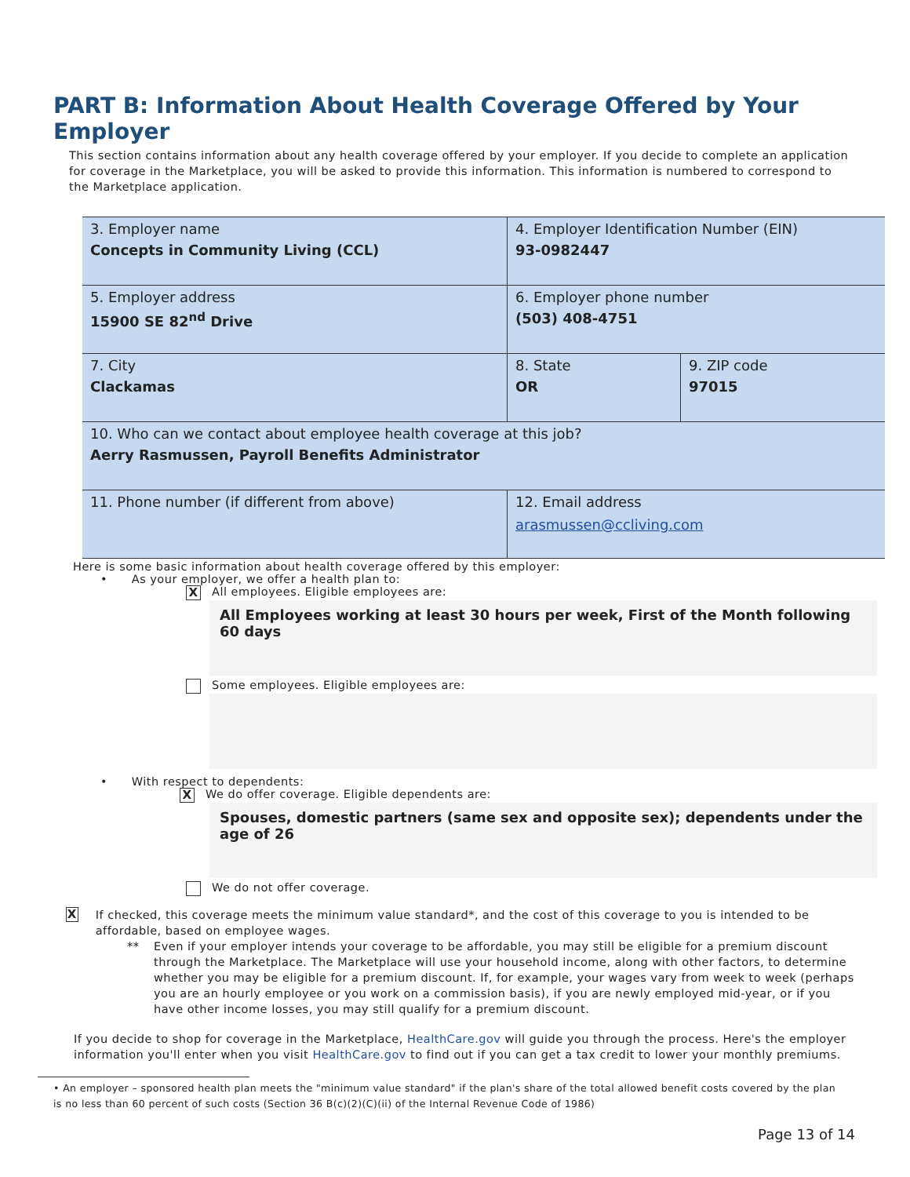PART B: Information About Health Coverage Offered by Your Employer
This section contains information about any health coverage offered by your employer. If you decide to complete an application for coverage in the Marketplace, you will be asked to provide this information. This information is numbered to correspond to the Marketplace application.
| 3. Employer name Concepts in Community Living (CCL) | 4. Employer Identification Number (EIN) 93-0982447 | |
| 5. Employer address 15900 SE 82<sup>nd</sup> Drive | 6. Employer phone number (503) 408-4751 | |
| 7. City Clackamas | 8. State OR | 9. ZIP code 97015 |
| 10. Who can we contact about employee health coverage at this job? Aerry Rasmussen, Payroll Benefits Administrator | | |
| 11. Phone number (if different from above) | 12. Email address arasmussen@ccliving.com | |
Here is some basic information about health coverage offered by this employer:
• As your employer, we offer a health plan to:
X All employees. Eligible employees are:
All Employees working at least 30 hours per week, First of the Month following 60 days
Some employees. Eligible employees are:
• With respect to dependents:
X We do offer coverage. Eligible dependents are:
Spouses, domestic partners (same sex and opposite sex); dependents under the age of 26
We do not offer coverage.
X
If checked, this coverage meets the minimum value standard*, and the cost of this coverage to you is intended to be affordable, based on employee wages.
** Even if your employer intends your coverage to be affordable, you may still be eligible for a premium discount through the Marketplace. The Marketplace will use your household income, along with other factors, to determine whether you may be eligible for a premium discount. If, for example, your wages vary from week to week (perhaps you are an hourly employee or you work on a commission basis), if you are newly employed mid-year, or if you have other income losses, you may still qualify for a premium discount.
If you decide to shop for coverage in the Marketplace, HealthCare.gov will guide you through the process. Here's the employer information you'll enter when you visit HealthCare.gov to find out if you can get a tax credit to lower your monthly premiums.
• An employer – sponsored health plan meets the "minimum value standard" if the plan's share of the total allowed benefit costs covered by the plan is no less than 60 percent of such costs (Section 36 B(c)(2)(C)(ii) of the Internal Revenue Code of 1986)
Page 13 of 14